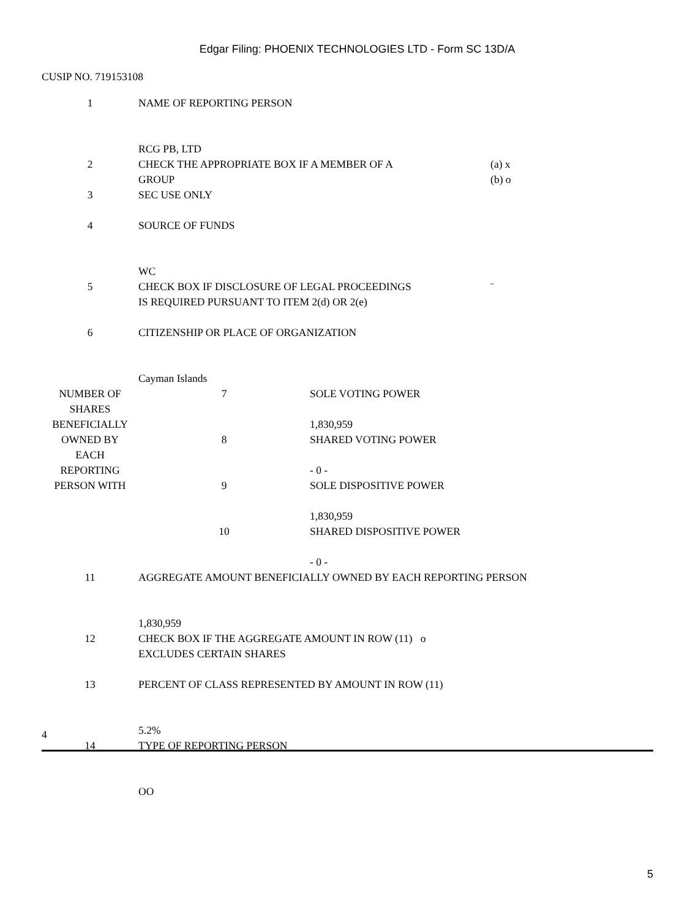Edgar Filing: PHOENIX TECHNOLOGIES LTD - Form SC 13D/A
CUSIP NO. 719153108
| 1 | NAME OF REPORTING PERSON RCG PB, LTD | | |
| 2 | CHECK THE APPROPRIATE BOX IF A MEMBER OF A GROUP | | (a) x (b) o |
| 3 | SEC USE ONLY | | |
| 4 | SOURCE OF FUNDS WC | | |
| 5 | CHECK BOX IF DISCLOSURE OF LEGAL PROCEEDINGS IS REQUIRED PURSUANT TO ITEM 2(d) OR 2(e) | | ¨ |
| 6 | CITIZENSHIP OR PLACE OF ORGANIZATION Cayman Islands | | |
| NUMBER OF SHARES BENEFICIALLY OWNED BY EACH REPORTING PERSON WITH | 7 | SOLE VOTING POWER 1,830,959 | |
| | 8 | SHARED VOTING POWER - 0 - | |
| | 9 | SOLE DISPOSITIVE POWER 1,830,959 | |
| | 10 | SHARED DISPOSITIVE POWER - 0 - | |
| 11 | AGGREGATE AMOUNT BENEFICIALLY OWNED BY EACH REPORTING PERSON 1,830,959 | | |
| 12 | CHECK BOX IF THE AGGREGATE AMOUNT IN ROW (11) o EXCLUDES CERTAIN SHARES | | |
| 13 | PERCENT OF CLASS REPRESENTED BY AMOUNT IN ROW (11) 5.2% | | |
| 14 | TYPE OF REPORTING PERSON OO | | |
4
5